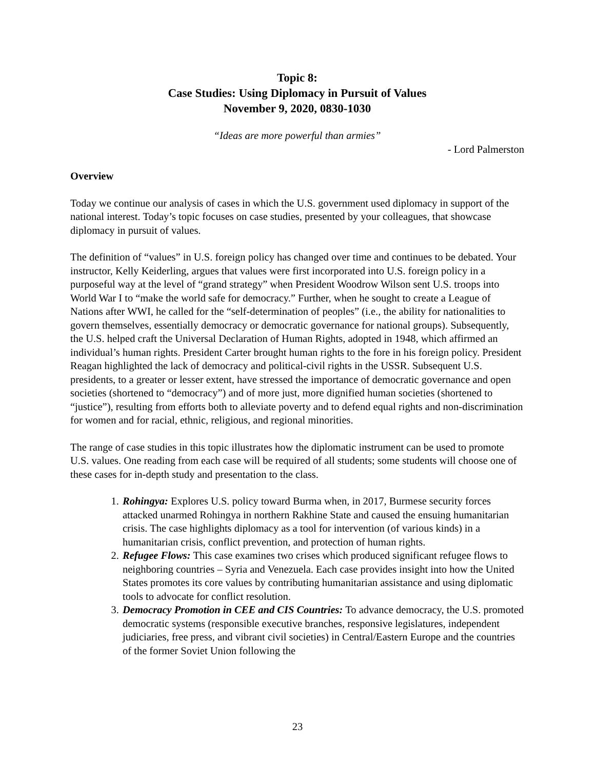Topic 8:
Case Studies: Using Diplomacy in Pursuit of Values
November 9, 2020, 0830-1030
“Ideas are more powerful than armies”
- Lord Palmerston
Overview
Today we continue our analysis of cases in which the U.S. government used diplomacy in support of the national interest. Today’s topic focuses on case studies, presented by your colleagues, that showcase diplomacy in pursuit of values.
The definition of “values” in U.S. foreign policy has changed over time and continues to be debated. Your instructor, Kelly Keiderling, argues that values were first incorporated into U.S. foreign policy in a purposeful way at the level of “grand strategy” when President Woodrow Wilson sent U.S. troops into World War I to “make the world safe for democracy.” Further, when he sought to create a League of Nations after WWI, he called for the “self-determination of peoples” (i.e., the ability for nationalities to govern themselves, essentially democracy or democratic governance for national groups). Subsequently, the U.S. helped craft the Universal Declaration of Human Rights, adopted in 1948, which affirmed an individual’s human rights. President Carter brought human rights to the fore in his foreign policy. President Reagan highlighted the lack of democracy and political-civil rights in the USSR. Subsequent U.S. presidents, to a greater or lesser extent, have stressed the importance of democratic governance and open societies (shortened to “democracy”) and of more just, more dignified human societies (shortened to “justice”), resulting from efforts both to alleviate poverty and to defend equal rights and non-discrimination for women and for racial, ethnic, religious, and regional minorities.
The range of case studies in this topic illustrates how the diplomatic instrument can be used to promote U.S. values. One reading from each case will be required of all students; some students will choose one of these cases for in-depth study and presentation to the class.
1. Rohingya: Explores U.S. policy toward Burma when, in 2017, Burmese security forces attacked unarmed Rohingya in northern Rakhine State and caused the ensuing humanitarian crisis. The case highlights diplomacy as a tool for intervention (of various kinds) in a humanitarian crisis, conflict prevention, and protection of human rights.
2. Refugee Flows: This case examines two crises which produced significant refugee flows to neighboring countries – Syria and Venezuela. Each case provides insight into how the United States promotes its core values by contributing humanitarian assistance and using diplomatic tools to advocate for conflict resolution.
3. Democracy Promotion in CEE and CIS Countries: To advance democracy, the U.S. promoted democratic systems (responsible executive branches, responsive legislatures, independent judiciaries, free press, and vibrant civil societies) in Central/Eastern Europe and the countries of the former Soviet Union following the
23